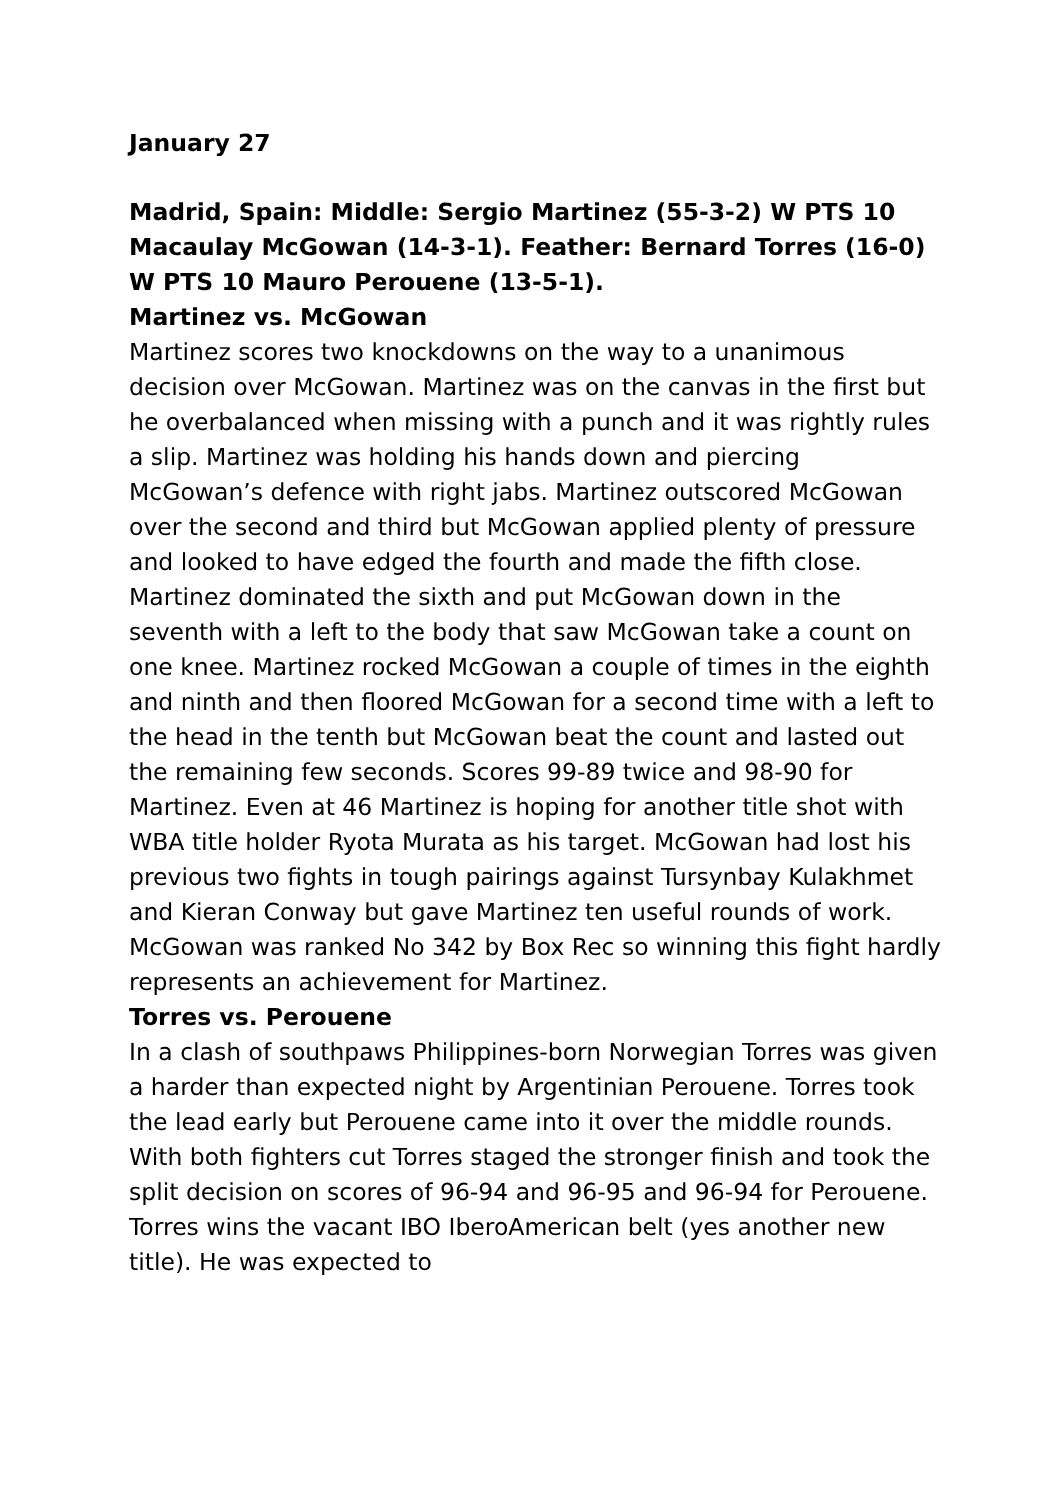January 27
Madrid, Spain: Middle: Sergio Martinez (55-3-2) W PTS 10 Macaulay McGowan (14-3-1). Feather: Bernard Torres (16-0) W PTS 10 Mauro Perouene (13-5-1).
Martinez vs. McGowan
Martinez scores two knockdowns on the way to a unanimous decision over McGowan. Martinez was on the canvas in the first but he overbalanced when missing with a punch and it was rightly rules a slip. Martinez was holding his hands down and piercing McGowan’s defence with right jabs. Martinez outscored McGowan over the second and third but McGowan applied plenty of pressure and looked to have edged the fourth and made the fifth close. Martinez dominated the sixth and put McGowan down in the seventh with a left to the body that saw McGowan take a count on one knee. Martinez rocked McGowan a couple of times in the eighth and ninth and then floored McGowan for a second time with a left to the head in the tenth but McGowan beat the count and lasted out the remaining few seconds. Scores 99-89 twice and 98-90 for Martinez. Even at 46 Martinez is hoping for another title shot with WBA title holder Ryota Murata as his target. McGowan had lost his previous two fights in tough pairings against Tursynbay Kulakhmet and Kieran Conway but gave Martinez ten useful rounds of work. McGowan was ranked No 342 by Box Rec so winning this fight hardly represents an achievement for Martinez.
Torres vs. Perouene
In a clash of southpaws Philippines-born Norwegian Torres was given a harder than expected night by Argentinian Perouene. Torres took the lead early but Perouene came into it over the middle rounds. With both fighters cut Torres staged the stronger finish and took the split decision on scores of 96-94 and 96-95 and 96-94 for Perouene. Torres wins the vacant IBO IberoAmerican belt (yes another new title). He was expected to